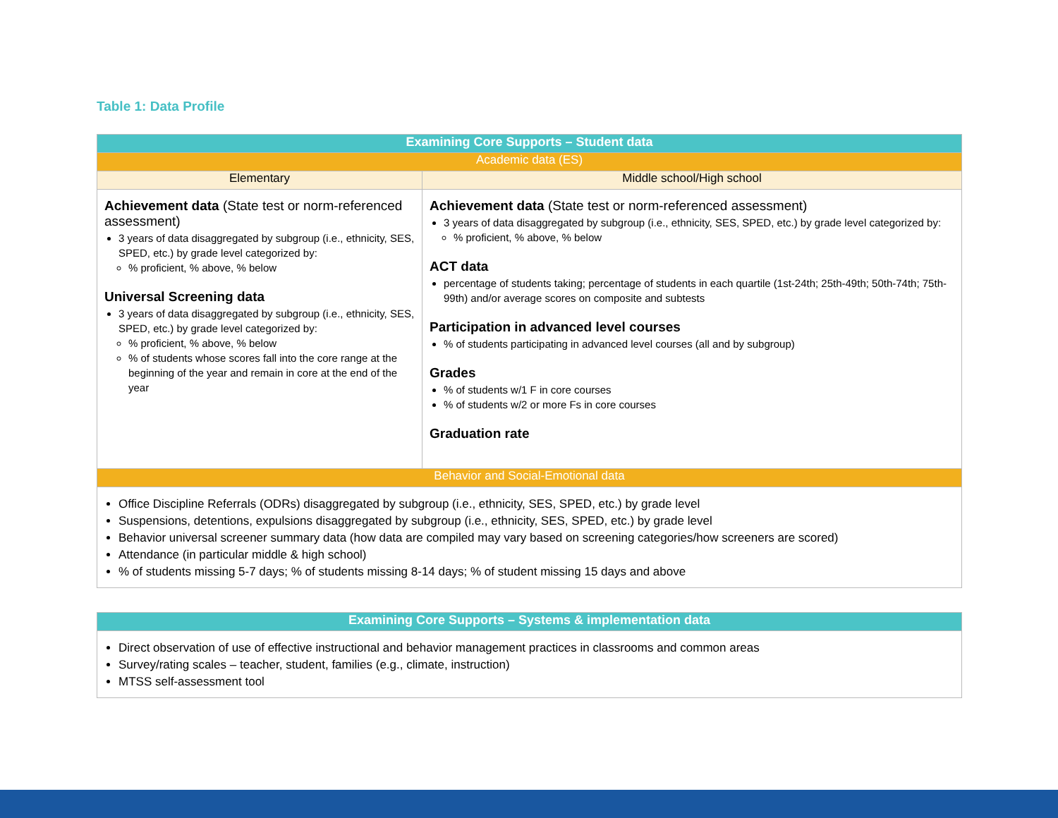Table 1: Data Profile
| Examining Core Supports – Student data | |
| --- | --- |
| Academic data (ES) | |
| Elementary | Middle school/High school |
| Achievement data (State test or norm-referenced assessment) 3 years of data disaggregated by subgroup (i.e., ethnicity, SES, SPED, etc.) by grade level categorized by: % proficient, % above, % below Universal Screening data 3 years of data disaggregated by subgroup (i.e., ethnicity, SES, SPED, etc.) by grade level categorized by: % proficient, % above, % below % of students whose scores fall into the core range at the beginning of the year and remain in core at the end of the year | Achievement data (State test or norm-referenced assessment) 3 years of data disaggregated by subgroup (i.e., ethnicity, SES, SPED, etc.) by grade level categorized by: % proficient, % above, % below ACT data percentage of students taking; percentage of students in each quartile (1st-24th; 25th-49th; 50th-74th; 75th-99th) and/or average scores on composite and subtests Participation in advanced level courses % of students participating in advanced level courses (all and by subgroup) Grades % of students w/1 F in core courses % of students w/2 or more Fs in core courses Graduation rate |
| Behavior and Social-Emotional data | |
| Office Discipline Referrals (ODRs) disaggregated by subgroup (i.e., ethnicity, SES, SPED, etc.) by grade level Suspensions, detentions, expulsions disaggregated by subgroup (i.e., ethnicity, SES, SPED, etc.) by grade level Behavior universal screener summary data (how data are compiled may vary based on screening categories/how screeners are scored) Attendance (in particular middle & high school) % of students missing 5-7 days; % of students missing 8-14 days; % of student missing 15 days and above | |
| Examining Core Supports – Systems & implementation data |
| --- |
| Direct observation of use of effective instructional and behavior management practices in classrooms and common areas Survey/rating scales – teacher, student, families (e.g., climate, instruction) MTSS self-assessment tool |